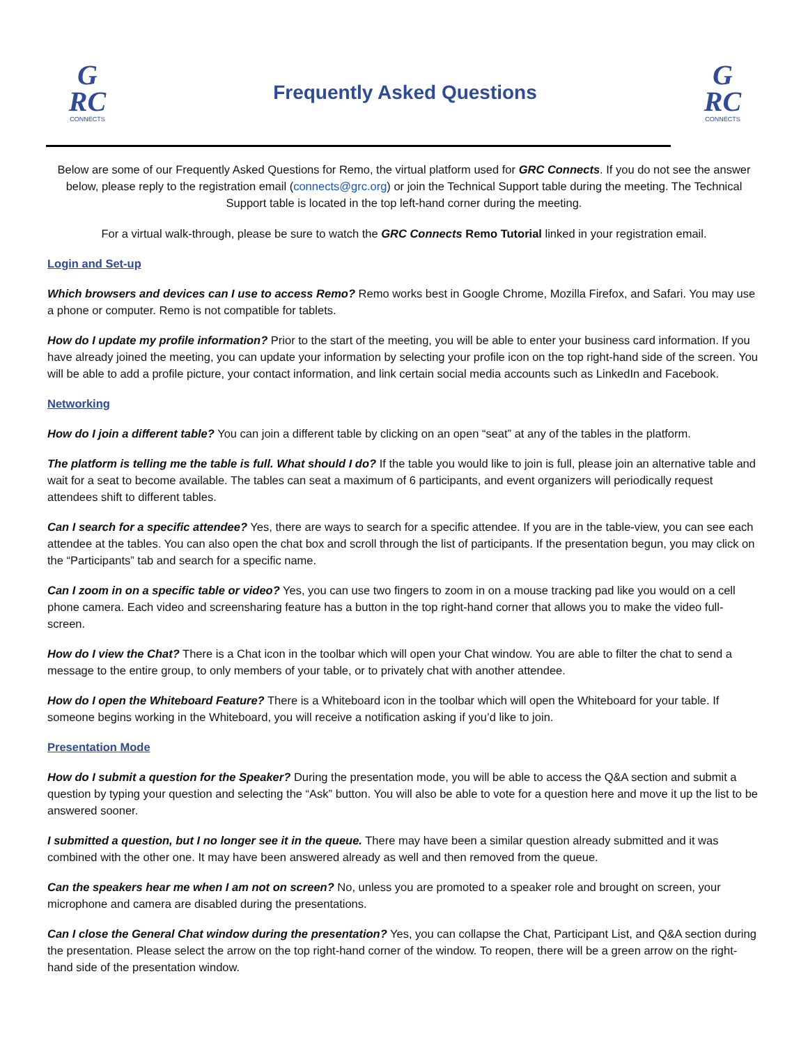G
RC
CONNECTS
Frequently Asked Questions
G
RC
CONNECTS
Below are some of our Frequently Asked Questions for Remo, the virtual platform used for GRC Connects. If you do not see the answer below, please reply to the registration email (connects@grc.org) or join the Technical Support table during the meeting. The Technical Support table is located in the top left-hand corner during the meeting.
For a virtual walk-through, please be sure to watch the GRC Connects Remo Tutorial linked in your registration email.
Login and Set-up
Which browsers and devices can I use to access Remo? Remo works best in Google Chrome, Mozilla Firefox, and Safari. You may use a phone or computer. Remo is not compatible for tablets.
How do I update my profile information? Prior to the start of the meeting, you will be able to enter your business card information. If you have already joined the meeting, you can update your information by selecting your profile icon on the top right-hand side of the screen. You will be able to add a profile picture, your contact information, and link certain social media accounts such as LinkedIn and Facebook.
Networking
How do I join a different table? You can join a different table by clicking on an open “seat” at any of the tables in the platform.
The platform is telling me the table is full. What should I do? If the table you would like to join is full, please join an alternative table and wait for a seat to become available. The tables can seat a maximum of 6 participants, and event organizers will periodically request attendees shift to different tables.
Can I search for a specific attendee? Yes, there are ways to search for a specific attendee. If you are in the table-view, you can see each attendee at the tables. You can also open the chat box and scroll through the list of participants. If the presentation begun, you may click on the “Participants” tab and search for a specific name.
Can I zoom in on a specific table or video? Yes, you can use two fingers to zoom in on a mouse tracking pad like you would on a cell phone camera. Each video and screensharing feature has a button in the top right-hand corner that allows you to make the video full-screen.
How do I view the Chat? There is a Chat icon in the toolbar which will open your Chat window. You are able to filter the chat to send a message to the entire group, to only members of your table, or to privately chat with another attendee.
How do I open the Whiteboard Feature? There is a Whiteboard icon in the toolbar which will open the Whiteboard for your table. If someone begins working in the Whiteboard, you will receive a notification asking if you’d like to join.
Presentation Mode
How do I submit a question for the Speaker? During the presentation mode, you will be able to access the Q&A section and submit a question by typing your question and selecting the “Ask” button. You will also be able to vote for a question here and move it up the list to be answered sooner.
I submitted a question, but I no longer see it in the queue. There may have been a similar question already submitted and it was combined with the other one. It may have been answered already as well and then removed from the queue.
Can the speakers hear me when I am not on screen? No, unless you are promoted to a speaker role and brought on screen, your microphone and camera are disabled during the presentations.
Can I close the General Chat window during the presentation? Yes, you can collapse the Chat, Participant List, and Q&A section during the presentation. Please select the arrow on the top right-hand corner of the window. To reopen, there will be a green arrow on the right-hand side of the presentation window.